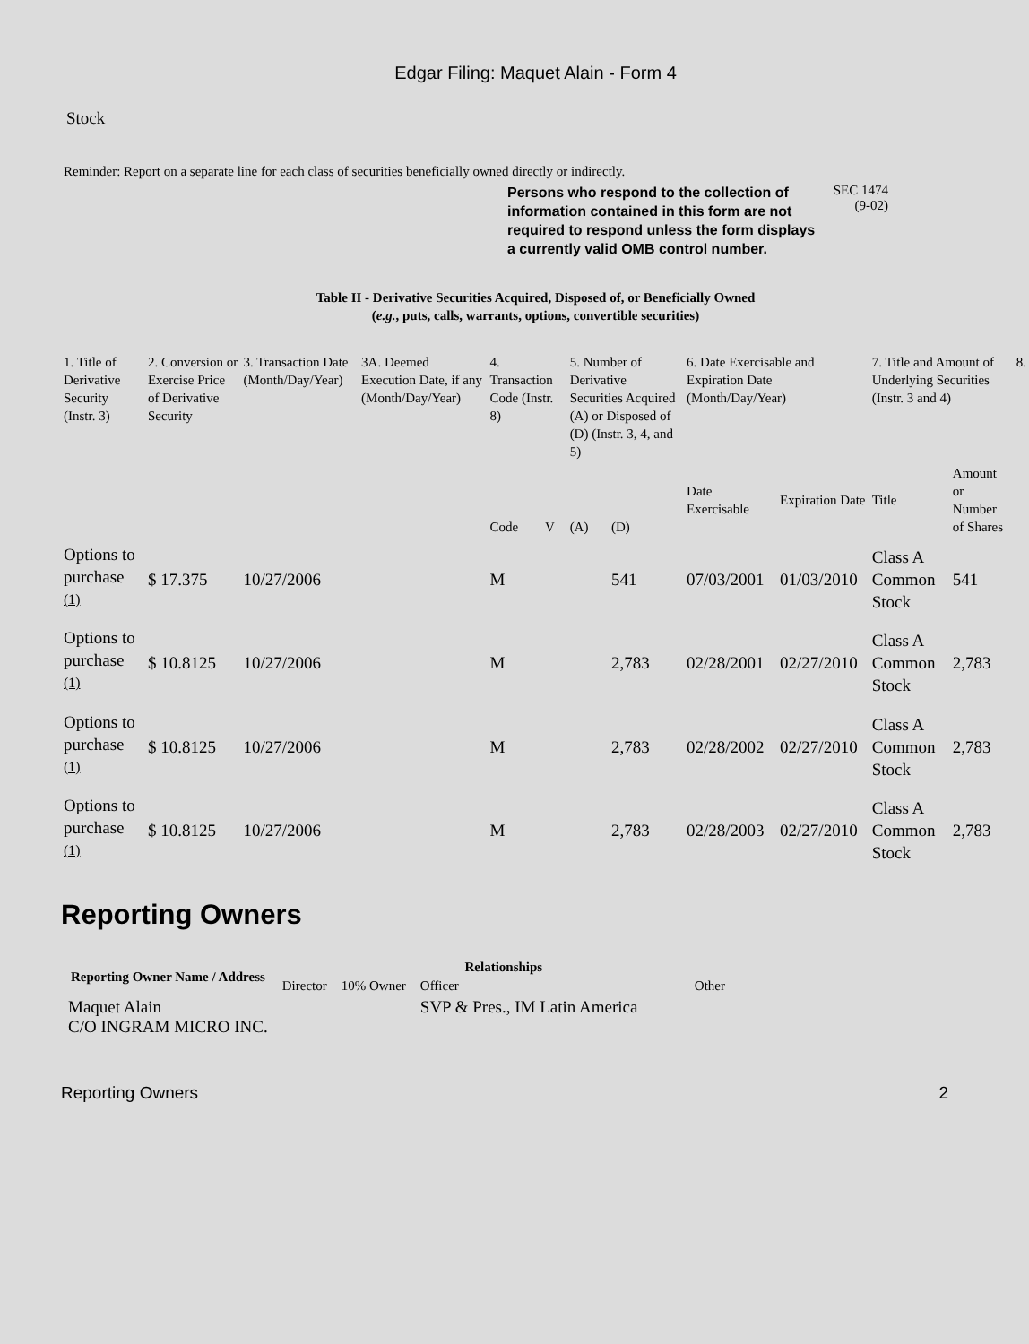Edgar Filing: Maquet Alain - Form 4
Stock
Reminder: Report on a separate line for each class of securities beneficially owned directly or indirectly.
Persons who respond to the collection of information contained in this form are not required to respond unless the form displays a currently valid OMB control number.
SEC 1474
(9-02)
Table II - Derivative Securities Acquired, Disposed of, or Beneficially Owned
(e.g., puts, calls, warrants, options, convertible securities)
| 1. Title of Derivative Security (Instr. 3) | 2. Conversion or Exercise Price of Derivative Security | 3. Transaction Date (Month/Day/Year) | 3A. Deemed Execution Date, if any (Month/Day/Year) | 4. Transaction Code (Instr. 8) | | 5. Number of Derivative Securities Acquired (A) or Disposed of (D) (Instr. 3, 4, and 5) | | 6. Date Exercisable and Expiration Date (Month/Day/Year) | | 7. Title and Amount of Underlying Securities (Instr. 3 and 4) | | 8. |
| | | | | Code | V | (A) | (D) | Date Exercisable | Expiration Date | Title | Amount or Number of Shares | |
| Options to purchase <sup>(1)</sup> | $ 17.375 | 10/27/2006 | | M | | | 541 | 07/03/2001 | 01/03/2010 | Class A Common Stock | 541 | |
| Options to purchase <sup>(1)</sup> | $ 10.8125 | 10/27/2006 | | M | | | 2,783 | 02/28/2001 | 02/27/2010 | Class A Common Stock | 2,783 | |
| Options to purchase <sup>(1)</sup> | $ 10.8125 | 10/27/2006 | | M | | | 2,783 | 02/28/2002 | 02/27/2010 | Class A Common Stock | 2,783 | |
| Options to purchase <sup>(1)</sup> | $ 10.8125 | 10/27/2006 | | M | | | 2,783 | 02/28/2003 | 02/27/2010 | Class A Common Stock | 2,783 | |
Reporting Owners
| Reporting Owner Name / Address | Relationships | | | |
| --- | --- | --- | --- | --- |
| | Director | 10% Owner | Officer | Other |
| Maquet Alain C/O INGRAM MICRO INC. | | | SVP & Pres., IM Latin America | |
Reporting Owners 2